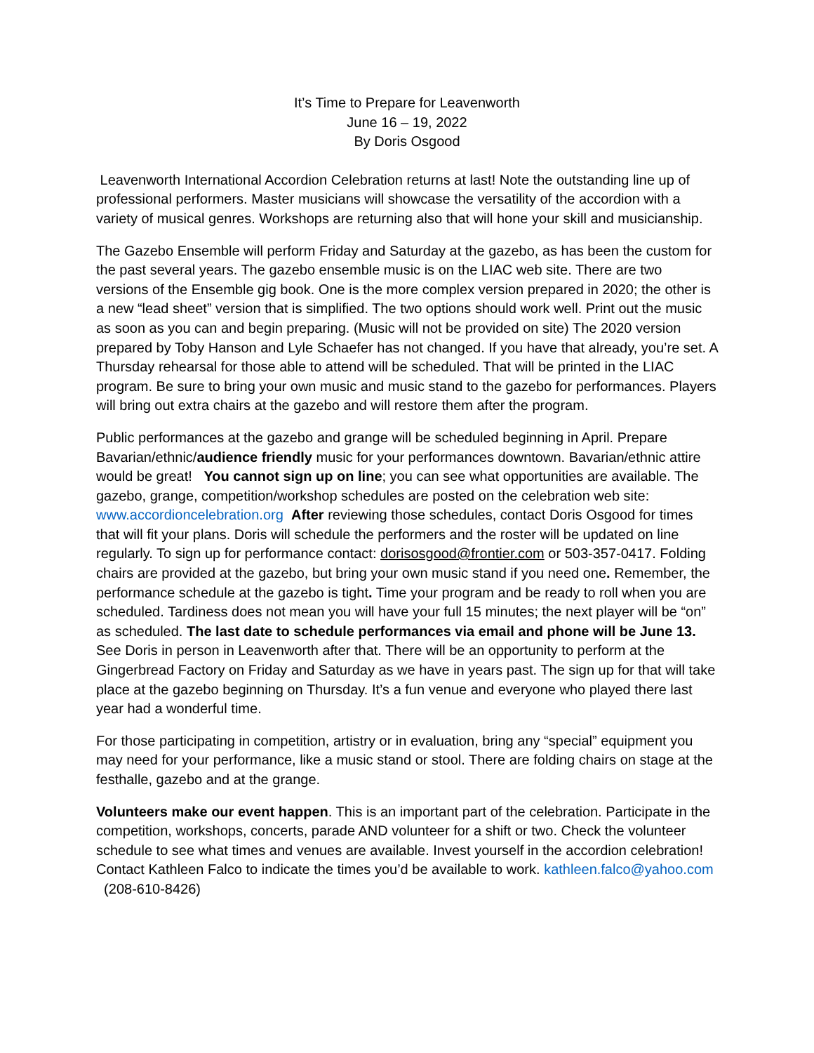It’s Time to Prepare for Leavenworth
June 16 – 19, 2022
By Doris Osgood
Leavenworth International Accordion Celebration returns at last! Note the outstanding line up of professional performers. Master musicians will showcase the versatility of the accordion with a variety of musical genres. Workshops are returning also that will hone your skill and musicianship.
The Gazebo Ensemble will perform Friday and Saturday at the gazebo, as has been the custom for the past several years. The gazebo ensemble music is on the LIAC web site. There are two versions of the Ensemble gig book. One is the more complex version prepared in 2020; the other is a new “lead sheet” version that is simplified. The two options should work well. Print out the music as soon as you can and begin preparing. (Music will not be provided on site) The 2020 version prepared by Toby Hanson and Lyle Schaefer has not changed. If you have that already, you’re set. A Thursday rehearsal for those able to attend will be scheduled. That will be printed in the LIAC program. Be sure to bring your own music and music stand to the gazebo for performances. Players will bring out extra chairs at the gazebo and will restore them after the program.
Public performances at the gazebo and grange will be scheduled beginning in April. Prepare Bavarian/ethnic/audience friendly music for your performances downtown. Bavarian/ethnic attire would be great! You cannot sign up on line; you can see what opportunities are available. The gazebo, grange, competition/workshop schedules are posted on the celebration web site: www.accordioncelebration.org After reviewing those schedules, contact Doris Osgood for times that will fit your plans. Doris will schedule the performers and the roster will be updated on line regularly. To sign up for performance contact: dorisosgood@frontier.com or 503-357-0417. Folding chairs are provided at the gazebo, but bring your own music stand if you need one. Remember, the performance schedule at the gazebo is tight. Time your program and be ready to roll when you are scheduled. Tardiness does not mean you will have your full 15 minutes; the next player will be “on” as scheduled. The last date to schedule performances via email and phone will be June 13. See Doris in person in Leavenworth after that. There will be an opportunity to perform at the Gingerbread Factory on Friday and Saturday as we have in years past. The sign up for that will take place at the gazebo beginning on Thursday. It’s a fun venue and everyone who played there last year had a wonderful time.
For those participating in competition, artistry or in evaluation, bring any “special” equipment you may need for your performance, like a music stand or stool. There are folding chairs on stage at the festhalle, gazebo and at the grange.
Volunteers make our event happen. This is an important part of the celebration. Participate in the competition, workshops, concerts, parade AND volunteer for a shift or two. Check the volunteer schedule to see what times and venues are available. Invest yourself in the accordion celebration! Contact Kathleen Falco to indicate the times you’d be available to work. kathleen.falco@yahoo.com (208-610-8426)